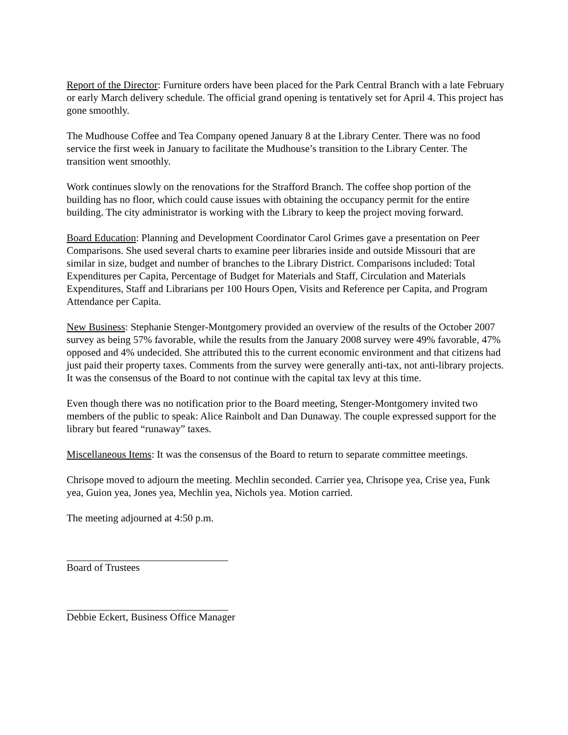Report of the Director: Furniture orders have been placed for the Park Central Branch with a late February or early March delivery schedule. The official grand opening is tentatively set for April 4. This project has gone smoothly.
The Mudhouse Coffee and Tea Company opened January 8 at the Library Center. There was no food service the first week in January to facilitate the Mudhouse’s transition to the Library Center. The transition went smoothly.
Work continues slowly on the renovations for the Strafford Branch. The coffee shop portion of the building has no floor, which could cause issues with obtaining the occupancy permit for the entire building. The city administrator is working with the Library to keep the project moving forward.
Board Education: Planning and Development Coordinator Carol Grimes gave a presentation on Peer Comparisons. She used several charts to examine peer libraries inside and outside Missouri that are similar in size, budget and number of branches to the Library District. Comparisons included: Total Expenditures per Capita, Percentage of Budget for Materials and Staff, Circulation and Materials Expenditures, Staff and Librarians per 100 Hours Open, Visits and Reference per Capita, and Program Attendance per Capita.
New Business: Stephanie Stenger-Montgomery provided an overview of the results of the October 2007 survey as being 57% favorable, while the results from the January 2008 survey were 49% favorable, 47% opposed and 4% undecided. She attributed this to the current economic environment and that citizens had just paid their property taxes. Comments from the survey were generally anti-tax, not anti-library projects. It was the consensus of the Board to not continue with the capital tax levy at this time.
Even though there was no notification prior to the Board meeting, Stenger-Montgomery invited two members of the public to speak: Alice Rainbolt and Dan Dunaway. The couple expressed support for the library but feared “runaway” taxes.
Miscellaneous Items: It was the consensus of the Board to return to separate committee meetings.
Chrisope moved to adjourn the meeting. Mechlin seconded. Carrier yea, Chrisope yea, Crise yea, Funk yea, Guion yea, Jones yea, Mechlin yea, Nichols yea. Motion carried.
The meeting adjourned at 4:50 p.m.
Board of Trustees
Debbie Eckert, Business Office Manager